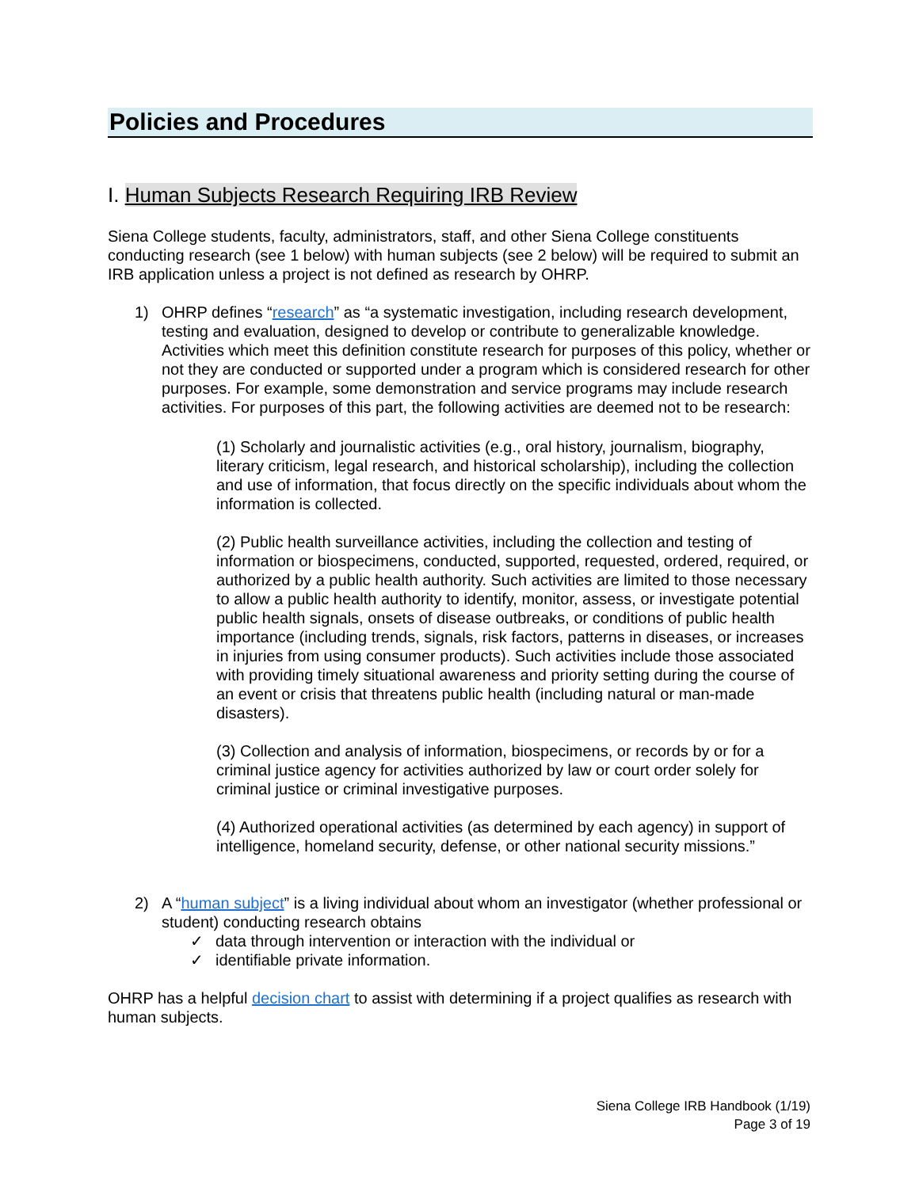Policies and Procedures
I. Human Subjects Research Requiring IRB Review
Siena College students, faculty, administrators, staff, and other Siena College constituents conducting research (see 1 below) with human subjects (see 2 below) will be required to submit an IRB application unless a project is not defined as research by OHRP.
1) OHRP defines “research” as “a systematic investigation, including research development, testing and evaluation, designed to develop or contribute to generalizable knowledge. Activities which meet this definition constitute research for purposes of this policy, whether or not they are conducted or supported under a program which is considered research for other purposes. For example, some demonstration and service programs may include research activities. For purposes of this part, the following activities are deemed not to be research:
(1) Scholarly and journalistic activities (e.g., oral history, journalism, biography, literary criticism, legal research, and historical scholarship), including the collection and use of information, that focus directly on the specific individuals about whom the information is collected.
(2) Public health surveillance activities, including the collection and testing of information or biospecimens, conducted, supported, requested, ordered, required, or authorized by a public health authority. Such activities are limited to those necessary to allow a public health authority to identify, monitor, assess, or investigate potential public health signals, onsets of disease outbreaks, or conditions of public health importance (including trends, signals, risk factors, patterns in diseases, or increases in injuries from using consumer products). Such activities include those associated with providing timely situational awareness and priority setting during the course of an event or crisis that threatens public health (including natural or man-made disasters).
(3) Collection and analysis of information, biospecimens, or records by or for a criminal justice agency for activities authorized by law or court order solely for criminal justice or criminal investigative purposes.
(4) Authorized operational activities (as determined by each agency) in support of intelligence, homeland security, defense, or other national security missions.”
2) A “human subject” is a living individual about whom an investigator (whether professional or student) conducting research obtains
✓ data through intervention or interaction with the individual or
✓ identifiable private information.
OHRP has a helpful decision chart to assist with determining if a project qualifies as research with human subjects.
Siena College IRB Handbook (1/19)
Page 3 of 19